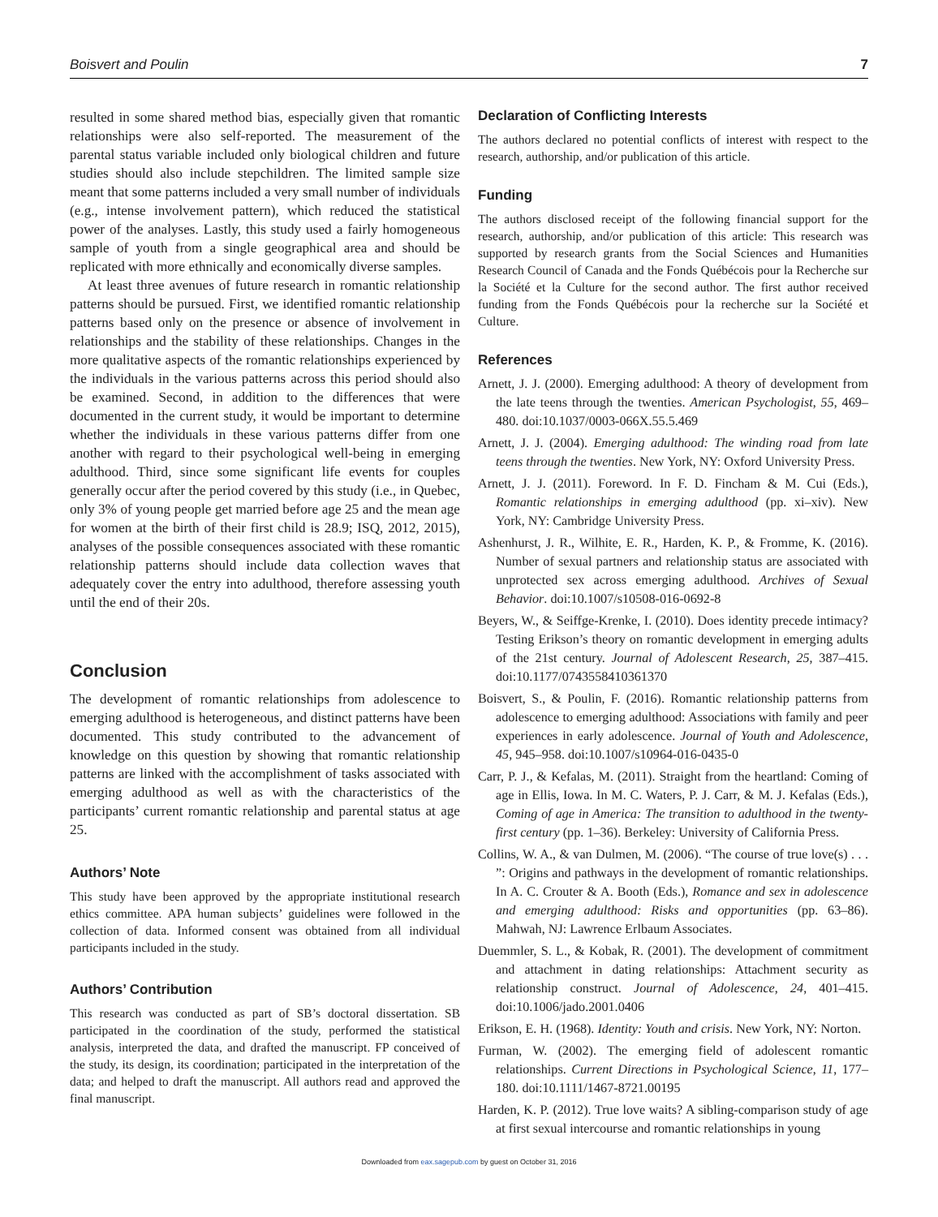Boisvert and Poulin 7
resulted in some shared method bias, especially given that romantic relationships were also self-reported. The measurement of the parental status variable included only biological children and future studies should also include stepchildren. The limited sample size meant that some patterns included a very small number of individuals (e.g., intense involvement pattern), which reduced the statistical power of the analyses. Lastly, this study used a fairly homogeneous sample of youth from a single geographical area and should be replicated with more ethnically and economically diverse samples.
At least three avenues of future research in romantic relationship patterns should be pursued. First, we identified romantic relationship patterns based only on the presence or absence of involvement in relationships and the stability of these relationships. Changes in the more qualitative aspects of the romantic relationships experienced by the individuals in the various patterns across this period should also be examined. Second, in addition to the differences that were documented in the current study, it would be important to determine whether the individuals in these various patterns differ from one another with regard to their psychological well-being in emerging adulthood. Third, since some significant life events for couples generally occur after the period covered by this study (i.e., in Quebec, only 3% of young people get married before age 25 and the mean age for women at the birth of their first child is 28.9; ISQ, 2012, 2015), analyses of the possible consequences associated with these romantic relationship patterns should include data collection waves that adequately cover the entry into adulthood, therefore assessing youth until the end of their 20s.
Conclusion
The development of romantic relationships from adolescence to emerging adulthood is heterogeneous, and distinct patterns have been documented. This study contributed to the advancement of knowledge on this question by showing that romantic relationship patterns are linked with the accomplishment of tasks associated with emerging adulthood as well as with the characteristics of the participants’ current romantic relationship and parental status at age 25.
Authors’ Note
This study have been approved by the appropriate institutional research ethics committee. APA human subjects’ guidelines were followed in the collection of data. Informed consent was obtained from all individual participants included in the study.
Authors’ Contribution
This research was conducted as part of SB’s doctoral dissertation. SB participated in the coordination of the study, performed the statistical analysis, interpreted the data, and drafted the manuscript. FP conceived of the study, its design, its coordination; participated in the interpretation of the data; and helped to draft the manuscript. All authors read and approved the final manuscript.
Declaration of Conflicting Interests
The authors declared no potential conflicts of interest with respect to the research, authorship, and/or publication of this article.
Funding
The authors disclosed receipt of the following financial support for the research, authorship, and/or publication of this article: This research was supported by research grants from the Social Sciences and Humanities Research Council of Canada and the Fonds Québécois pour la Recherche sur la Société et la Culture for the second author. The first author received funding from the Fonds Québécois pour la recherche sur la Société et Culture.
References
Arnett, J. J. (2000). Emerging adulthood: A theory of development from the late teens through the twenties. American Psychologist, 55, 469–480. doi:10.1037/0003-066X.55.5.469
Arnett, J. J. (2004). Emerging adulthood: The winding road from late teens through the twenties. New York, NY: Oxford University Press.
Arnett, J. J. (2011). Foreword. In F. D. Fincham & M. Cui (Eds.), Romantic relationships in emerging adulthood (pp. xi–xiv). New York, NY: Cambridge University Press.
Ashenhurst, J. R., Wilhite, E. R., Harden, K. P., & Fromme, K. (2016). Number of sexual partners and relationship status are associated with unprotected sex across emerging adulthood. Archives of Sexual Behavior. doi:10.1007/s10508-016-0692-8
Beyers, W., & Seiffge-Krenke, I. (2010). Does identity precede intimacy? Testing Erikson’s theory on romantic development in emerging adults of the 21st century. Journal of Adolescent Research, 25, 387–415. doi:10.1177/0743558410361370
Boisvert, S., & Poulin, F. (2016). Romantic relationship patterns from adolescence to emerging adulthood: Associations with family and peer experiences in early adolescence. Journal of Youth and Adolescence, 45, 945–958. doi:10.1007/s10964-016-0435-0
Carr, P. J., & Kefalas, M. (2011). Straight from the heartland: Coming of age in Ellis, Iowa. In M. C. Waters, P. J. Carr, & M. J. Kefalas (Eds.), Coming of age in America: The transition to adulthood in the twenty-first century (pp. 1–36). Berkeley: University of California Press.
Collins, W. A., & van Dulmen, M. (2006). “The course of true love(s) . . . ”: Origins and pathways in the development of romantic relationships. In A. C. Crouter & A. Booth (Eds.), Romance and sex in adolescence and emerging adulthood: Risks and opportunities (pp. 63–86). Mahwah, NJ: Lawrence Erlbaum Associates.
Duemmler, S. L., & Kobak, R. (2001). The development of commitment and attachment in dating relationships: Attachment security as relationship construct. Journal of Adolescence, 24, 401–415. doi:10.1006/jado.2001.0406
Erikson, E. H. (1968). Identity: Youth and crisis. New York, NY: Norton.
Furman, W. (2002). The emerging field of adolescent romantic relationships. Current Directions in Psychological Science, 11, 177–180. doi:10.1111/1467-8721.00195
Harden, K. P. (2012). True love waits? A sibling-comparison study of age at first sexual intercourse and romantic relationships in young
Downloaded from eax.sagepub.com by guest on October 31, 2016